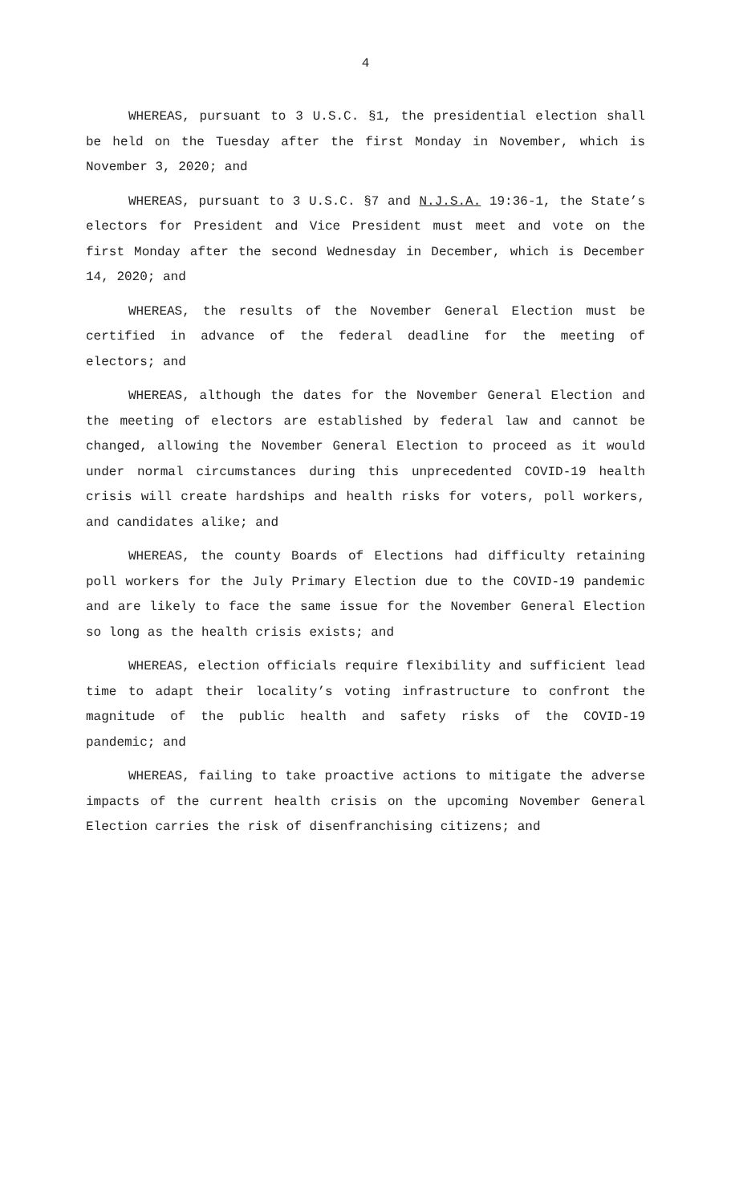4
WHEREAS, pursuant to 3 U.S.C. §1, the presidential election shall be held on the Tuesday after the first Monday in November, which is November 3, 2020; and
WHEREAS, pursuant to 3 U.S.C. §7 and N.J.S.A. 19:36-1, the State’s electors for President and Vice President must meet and vote on the first Monday after the second Wednesday in December, which is December 14, 2020; and
WHEREAS, the results of the November General Election must be certified in advance of the federal deadline for the meeting of electors; and
WHEREAS, although the dates for the November General Election and the meeting of electors are established by federal law and cannot be changed, allowing the November General Election to proceed as it would under normal circumstances during this unprecedented COVID-19 health crisis will create hardships and health risks for voters, poll workers, and candidates alike; and
WHEREAS, the county Boards of Elections had difficulty retaining poll workers for the July Primary Election due to the COVID-19 pandemic and are likely to face the same issue for the November General Election so long as the health crisis exists; and
WHEREAS, election officials require flexibility and sufficient lead time to adapt their locality’s voting infrastructure to confront the magnitude of the public health and safety risks of the COVID-19 pandemic; and
WHEREAS, failing to take proactive actions to mitigate the adverse impacts of the current health crisis on the upcoming November General Election carries the risk of disenfranchising citizens; and